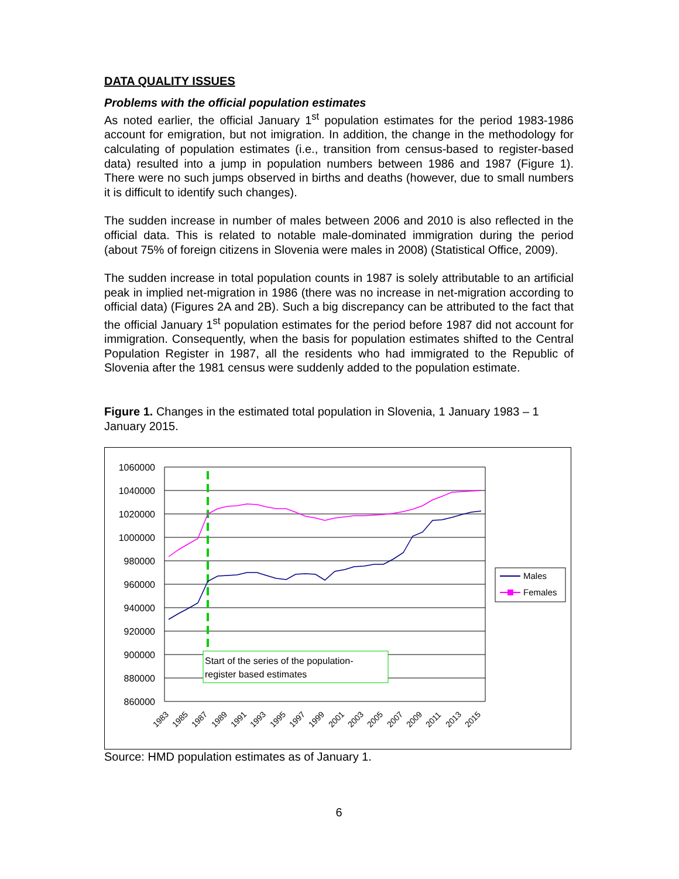DATA QUALITY ISSUES
Problems with the official population estimates
As noted earlier, the official January 1<sup>st</sup> population estimates for the period 1983-1986 account for emigration, but not imigration. In addition, the change in the methodology for calculating of population estimates (i.e., transition from census-based to register-based data) resulted into a jump in population numbers between 1986 and 1987 (Figure 1). There were no such jumps observed in births and deaths (however, due to small numbers it is difficult to identify such changes).
The sudden increase in number of males between 2006 and 2010 is also reflected in the official data. This is related to notable male-dominated immigration during the period (about 75% of foreign citizens in Slovenia were males in 2008) (Statistical Office, 2009).
The sudden increase in total population counts in 1987 is solely attributable to an artificial peak in implied net-migration in 1986 (there was no increase in net-migration according to official data) (Figures 2A and 2B). Such a big discrepancy can be attributed to the fact that the official January 1<sup>st</sup> population estimates for the period before 1987 did not account for immigration. Consequently, when the basis for population estimates shifted to the Central Population Register in 1987, all the residents who had immigrated to the Republic of Slovenia after the 1981 census were suddenly added to the population estimate.
Figure 1. Changes in the estimated total population in Slovenia, 1 January 1983 – 1 January 2015.
1060000
1040000
1020000
1000000
980000
960000
940000
920000
900000
880000
860000
Start of the series of the population-
register based estimates
1983
1985
1987
1989
1991
1993
1995
1997
1999
2001
2003
2005
2007
2009
2011
2013
2015
Males
Females
Source: HMD population estimates as of January 1.
6